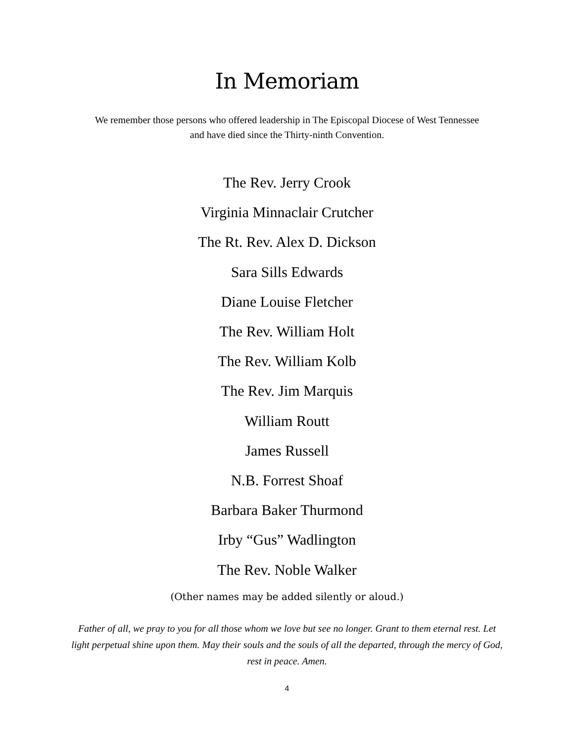In Memoriam
We remember those persons who offered leadership in The Episcopal Diocese of West Tennessee and have died since the Thirty-ninth Convention.
The Rev. Jerry Crook
Virginia Minnaclair Crutcher
The Rt. Rev. Alex D. Dickson
Sara Sills Edwards
Diane Louise Fletcher
The Rev. William Holt
The Rev. William Kolb
The Rev. Jim Marquis
William Routt
James Russell
N.B. Forrest Shoaf
Barbara Baker Thurmond
Irby “Gus” Wadlington
The Rev. Noble Walker
(Other names may be added silently or aloud.)
Father of all, we pray to you for all those whom we love but see no longer. Grant to them eternal rest. Let light perpetual shine upon them. May their souls and the souls of all the departed, through the mercy of God, rest in peace. Amen.
4